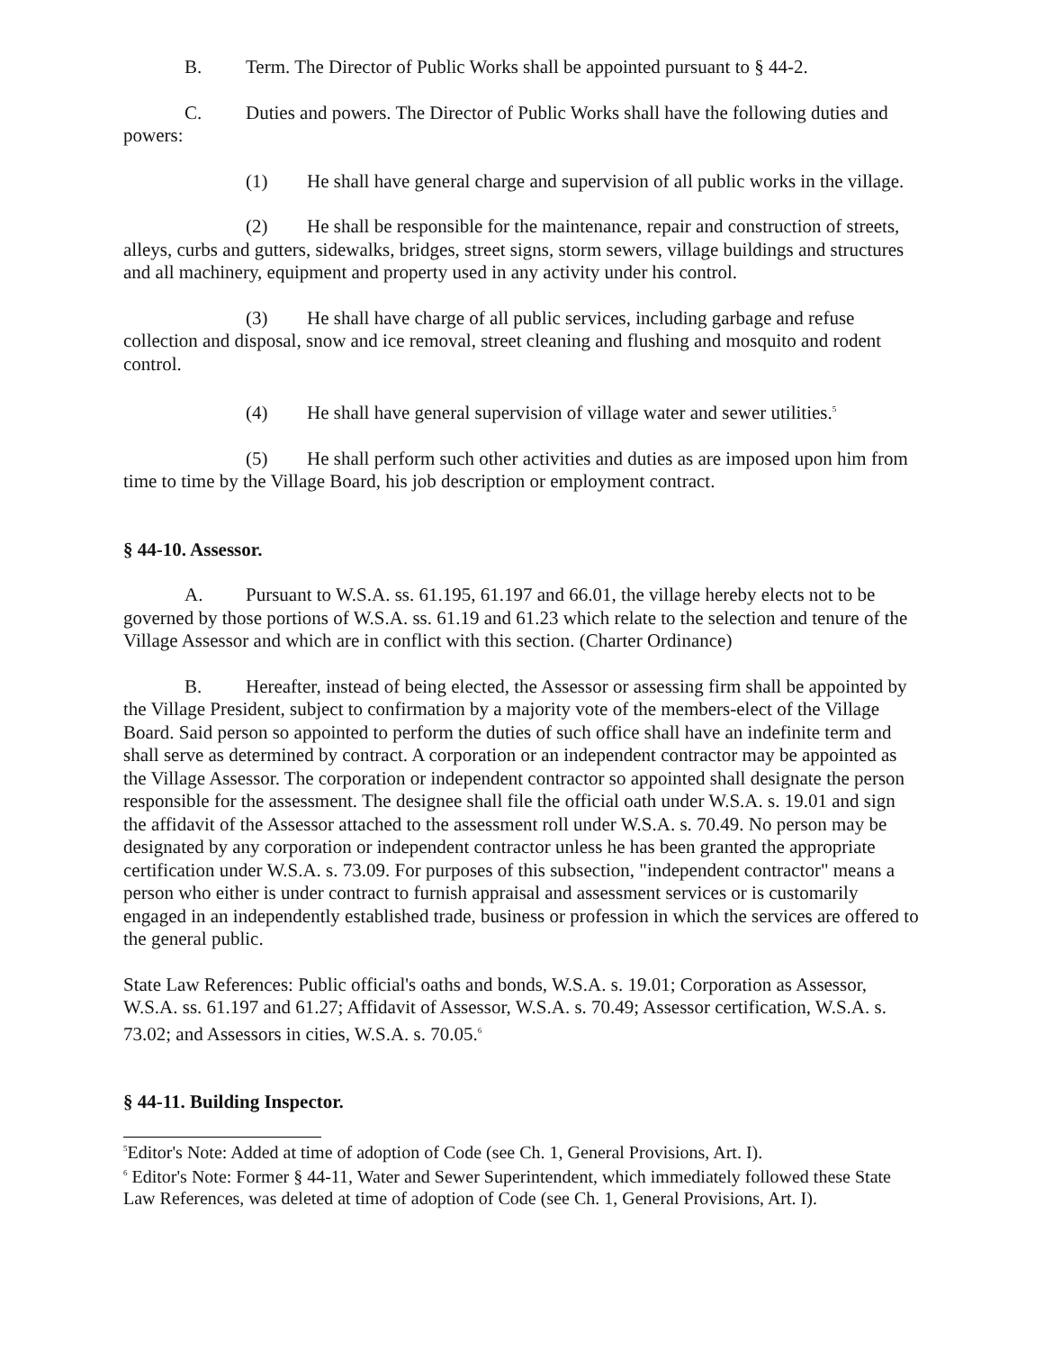B. Term. The Director of Public Works shall be appointed pursuant to § 44-2.
C. Duties and powers. The Director of Public Works shall have the following duties and powers:
(1) He shall have general charge and supervision of all public works in the village.
(2) He shall be responsible for the maintenance, repair and construction of streets, alleys, curbs and gutters, sidewalks, bridges, street signs, storm sewers, village buildings and structures and all machinery, equipment and property used in any activity under his control.
(3) He shall have charge of all public services, including garbage and refuse collection and disposal, snow and ice removal, street cleaning and flushing and mosquito and rodent control.
(4) He shall have general supervision of village water and sewer utilities.<sup>5</sup>
(5) He shall perform such other activities and duties as are imposed upon him from time to time by the Village Board, his job description or employment contract.
§ 44-10. Assessor.
A. Pursuant to W.S.A. ss. 61.195, 61.197 and 66.01, the village hereby elects not to be governed by those portions of W.S.A. ss. 61.19 and 61.23 which relate to the selection and tenure of the Village Assessor and which are in conflict with this section. (Charter Ordinance)
B. Hereafter, instead of being elected, the Assessor or assessing firm shall be appointed by the Village President, subject to confirmation by a majority vote of the members-elect of the Village Board. Said person so appointed to perform the duties of such office shall have an indefinite term and shall serve as determined by contract. A corporation or an independent contractor may be appointed as the Village Assessor. The corporation or independent contractor so appointed shall designate the person responsible for the assessment. The designee shall file the official oath under W.S.A. s. 19.01 and sign the affidavit of the Assessor attached to the assessment roll under W.S.A. s. 70.49. No person may be designated by any corporation or independent contractor unless he has been granted the appropriate certification under W.S.A. s. 73.09. For purposes of this subsection, "independent contractor" means a person who either is under contract to furnish appraisal and assessment services or is customarily engaged in an independently established trade, business or profession in which the services are offered to the general public.
State Law References: Public official's oaths and bonds, W.S.A. s. 19.01; Corporation as Assessor, W.S.A. ss. 61.197 and 61.27; Affidavit of Assessor, W.S.A. s. 70.49; Assessor certification, W.S.A. s. 73.02; and Assessors in cities, W.S.A. s. 70.05.<sup>6</sup>
§ 44-11. Building Inspector.
<sup>5</sup> Editor's Note: Added at time of adoption of Code (see Ch. 1, General Provisions, Art. I).
<sup>6</sup> Editor's Note: Former § 44-11, Water and Sewer Superintendent, which immediately followed these State Law References, was deleted at time of adoption of Code (see Ch. 1, General Provisions, Art. I).